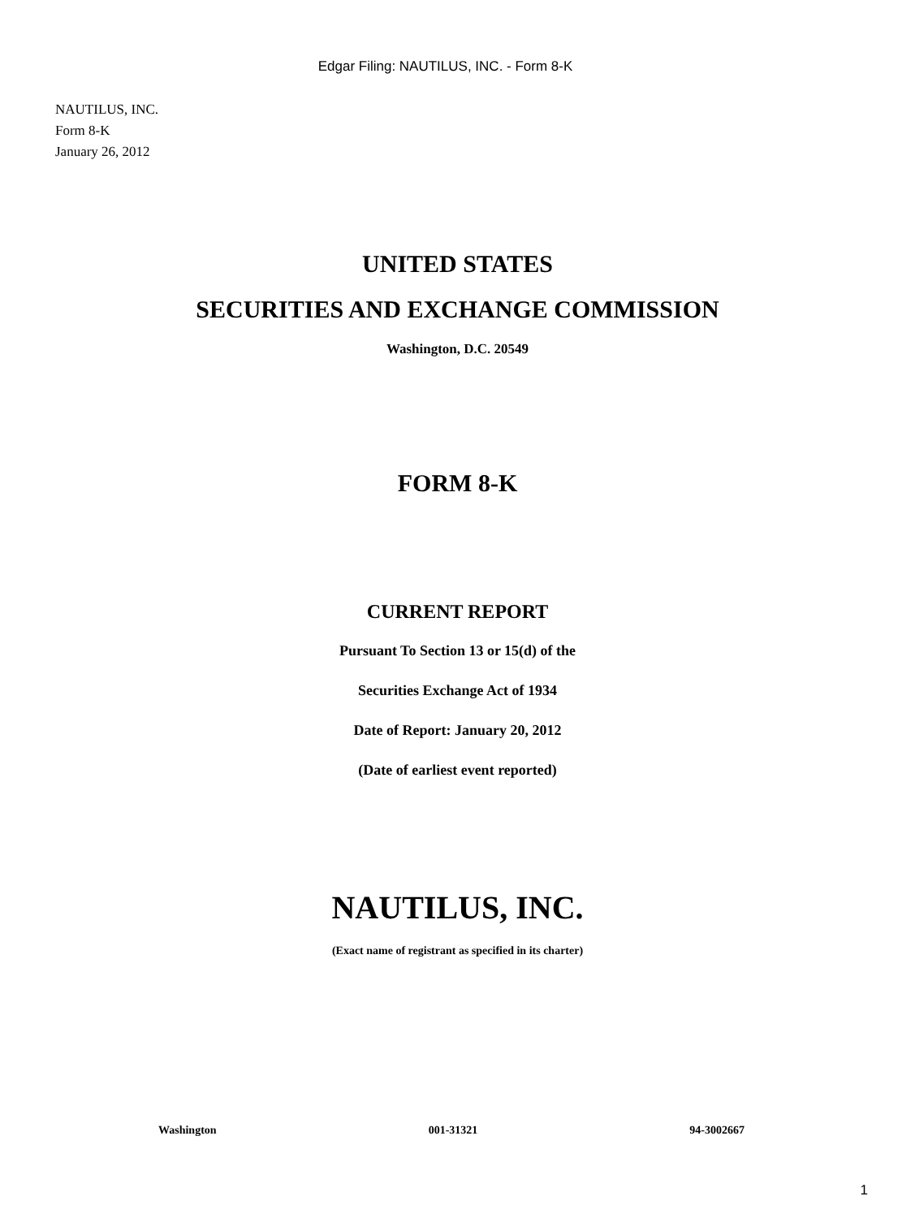Edgar Filing: NAUTILUS, INC. - Form 8-K
NAUTILUS, INC.
Form 8-K
January 26, 2012
UNITED STATES
SECURITIES AND EXCHANGE COMMISSION
Washington, D.C. 20549
FORM 8-K
CURRENT REPORT
Pursuant To Section 13 or 15(d) of the
Securities Exchange Act of 1934
Date of Report: January 20, 2012
(Date of earliest event reported)
NAUTILUS, INC.
(Exact name of registrant as specified in its charter)
Washington 001-31321 94-3002667
1